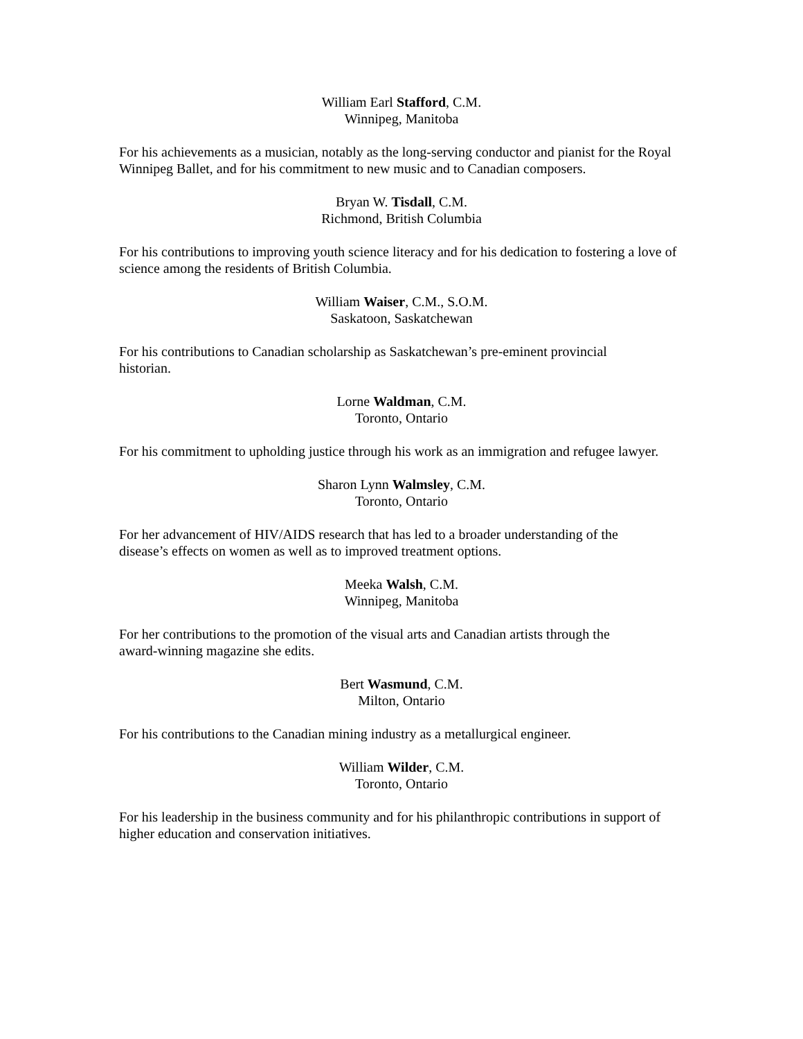William Earl Stafford, C.M.
Winnipeg, Manitoba
For his achievements as a musician, notably as the long-serving conductor and pianist for the Royal Winnipeg Ballet, and for his commitment to new music and to Canadian composers.
Bryan W. Tisdall, C.M.
Richmond, British Columbia
For his contributions to improving youth science literacy and for his dedication to fostering a love of science among the residents of British Columbia.
William Waiser, C.M., S.O.M.
Saskatoon, Saskatchewan
For his contributions to Canadian scholarship as Saskatchewan’s pre-eminent provincial
historian.
Lorne Waldman, C.M.
Toronto, Ontario
For his commitment to upholding justice through his work as an immigration and refugee lawyer.
Sharon Lynn Walmsley, C.M.
Toronto, Ontario
For her advancement of HIV/AIDS research that has led to a broader understanding of the
disease’s effects on women as well as to improved treatment options.
Meeka Walsh, C.M.
Winnipeg, Manitoba
For her contributions to the promotion of the visual arts and Canadian artists through the
award-winning magazine she edits.
Bert Wasmund, C.M.
Milton, Ontario
For his contributions to the Canadian mining industry as a metallurgical engineer.
William Wilder, C.M.
Toronto, Ontario
For his leadership in the business community and for his philanthropic contributions in support of higher education and conservation initiatives.